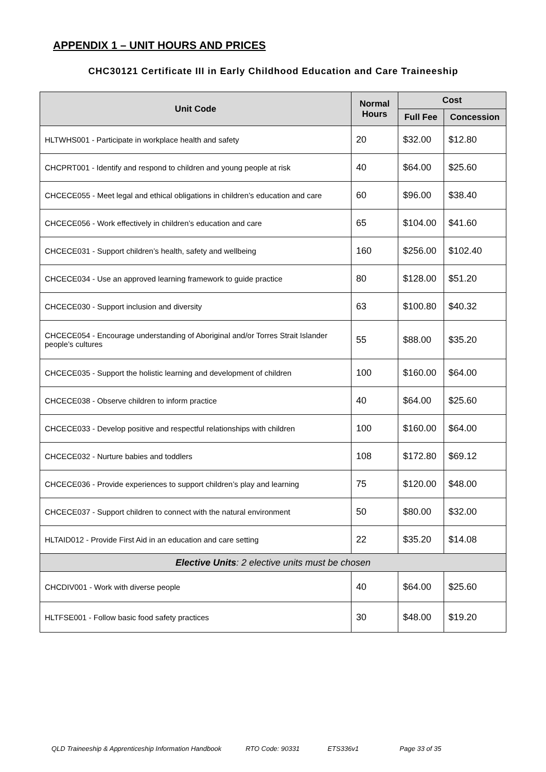APPENDIX 1 – UNIT HOURS AND PRICES
CHC30121 Certificate III in Early Childhood Education and Care Traineeship
| Unit Code | Normal Hours | Cost | |
| --- | --- | --- | --- |
| | | Full Fee | Concession |
| HLTWHS001 - Participate in workplace health and safety | 20 | $32.00 | $12.80 |
| CHCPRT001 - Identify and respond to children and young people at risk | 40 | $64.00 | $25.60 |
| CHCECE055 - Meet legal and ethical obligations in children’s education and care | 60 | $96.00 | $38.40 |
| CHCECE056 - Work effectively in children’s education and care | 65 | $104.00 | $41.60 |
| CHCECE031 - Support children’s health, safety and wellbeing | 160 | $256.00 | $102.40 |
| CHCECE034 - Use an approved learning framework to guide practice | 80 | $128.00 | $51.20 |
| CHCECE030 - Support inclusion and diversity | 63 | $100.80 | $40.32 |
| CHCECE054 - Encourage understanding of Aboriginal and/or Torres Strait Islander people’s cultures | 55 | $88.00 | $35.20 |
| CHCECE035 - Support the holistic learning and development of children | 100 | $160.00 | $64.00 |
| CHCECE038 - Observe children to inform practice | 40 | $64.00 | $25.60 |
| CHCECE033 - Develop positive and respectful relationships with children | 100 | $160.00 | $64.00 |
| CHCECE032 - Nurture babies and toddlers | 108 | $172.80 | $69.12 |
| CHCECE036 - Provide experiences to support children’s play and learning | 75 | $120.00 | $48.00 |
| CHCECE037 - Support children to connect with the natural environment | 50 | $80.00 | $32.00 |
| HLTAID012 - Provide First Aid in an education and care setting | 22 | $35.20 | $14.08 |
| Elective Units : 2 elective units must be chosen | | | |
| CHCDIV001 - Work with diverse people | 40 | $64.00 | $25.60 |
| HLTFSE001 - Follow basic food safety practices | 30 | $48.00 | $19.20 |
QLD Traineeship & Apprenticeship Information Handbook RTO Code: 90331 ETS336v1 Page 33 of 35